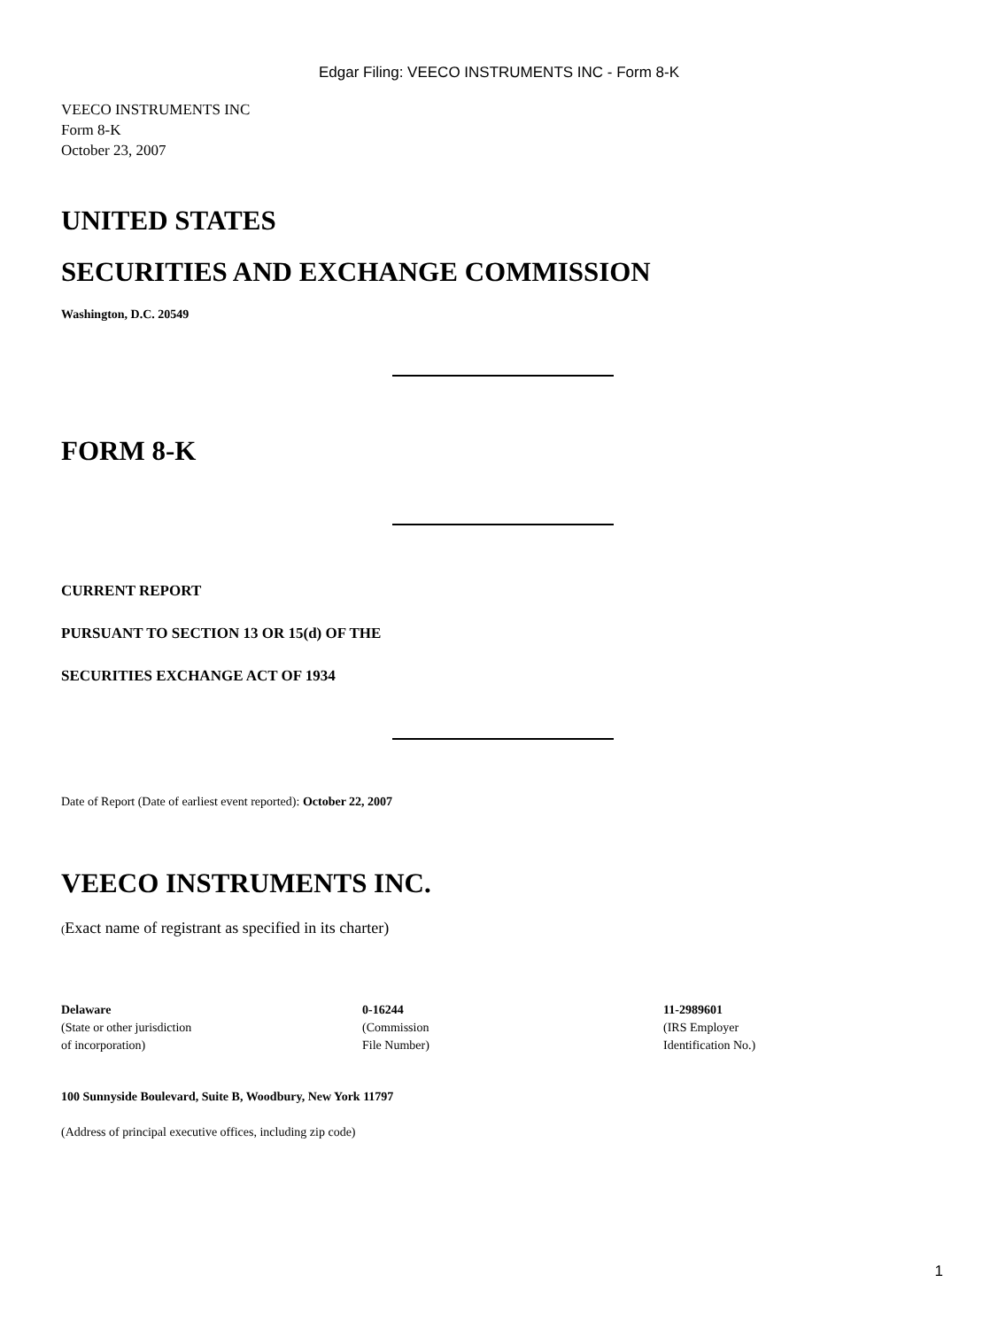Edgar Filing: VEECO INSTRUMENTS INC - Form 8-K
VEECO INSTRUMENTS INC
Form 8-K
October 23, 2007
UNITED STATES
SECURITIES AND EXCHANGE COMMISSION
Washington, D.C. 20549
FORM 8-K
CURRENT REPORT
PURSUANT TO SECTION 13 OR 15(d) OF THE
SECURITIES EXCHANGE ACT OF 1934
Date of Report (Date of earliest event reported): October 22, 2007
VEECO INSTRUMENTS INC.
(Exact name of registrant as specified in its charter)
| Delaware (State or other jurisdiction of incorporation) | 0-16244 (Commission File Number) | 11-2989601 (IRS Employer Identification No.) |
100 Sunnyside Boulevard, Suite B, Woodbury, New York 11797
(Address of principal executive offices, including zip code)
1